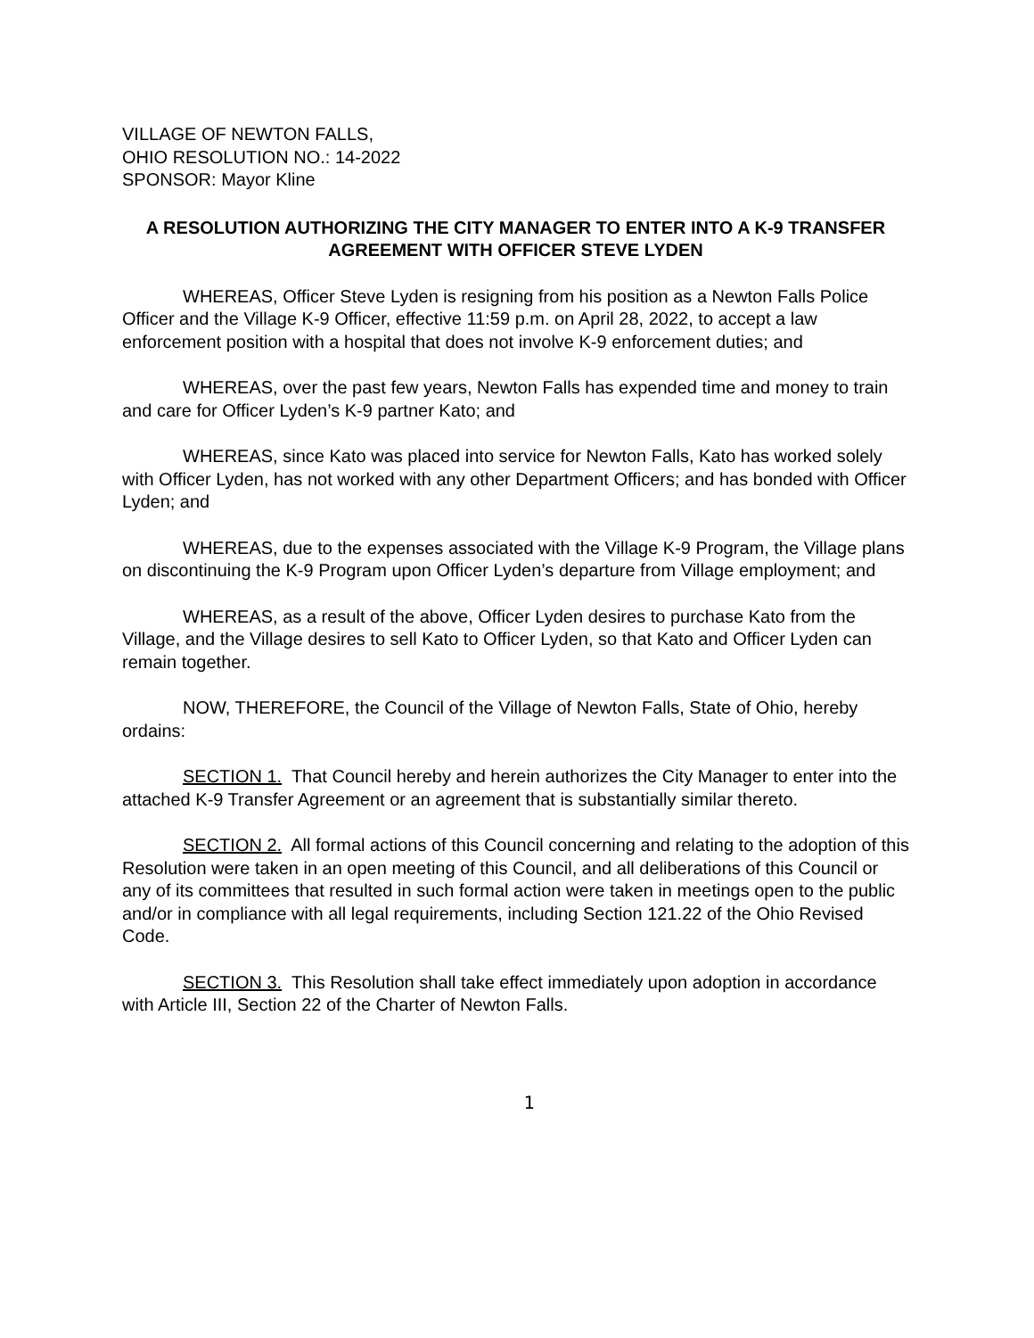VILLAGE OF NEWTON FALLS,
OHIO RESOLUTION NO.: 14-2022
SPONSOR: Mayor Kline
A RESOLUTION AUTHORIZING THE CITY MANAGER TO ENTER INTO A K-9 TRANSFER AGREEMENT WITH OFFICER STEVE LYDEN
WHEREAS, Officer Steve Lyden is resigning from his position as a Newton Falls Police Officer and the Village K-9 Officer, effective 11:59 p.m. on April 28, 2022, to accept a law enforcement position with a hospital that does not involve K-9 enforcement duties; and
WHEREAS, over the past few years, Newton Falls has expended time and money to train and care for Officer Lyden’s K-9 partner Kato; and
WHEREAS, since Kato was placed into service for Newton Falls, Kato has worked solely with Officer Lyden, has not worked with any other Department Officers; and has bonded with Officer Lyden; and
WHEREAS, due to the expenses associated with the Village K-9 Program, the Village plans on discontinuing the K-9 Program upon Officer Lyden’s departure from Village employment; and
WHEREAS, as a result of the above, Officer Lyden desires to purchase Kato from the Village, and the Village desires to sell Kato to Officer Lyden, so that Kato and Officer Lyden can remain together.
NOW, THEREFORE, the Council of the Village of Newton Falls, State of Ohio, hereby ordains:
SECTION 1. That Council hereby and herein authorizes the City Manager to enter into the attached K-9 Transfer Agreement or an agreement that is substantially similar thereto.
SECTION 2. All formal actions of this Council concerning and relating to the adoption of this Resolution were taken in an open meeting of this Council, and all deliberations of this Council or any of its committees that resulted in such formal action were taken in meetings open to the public and/or in compliance with all legal requirements, including Section 121.22 of the Ohio Revised Code.
SECTION 3. This Resolution shall take effect immediately upon adoption in accordance with Article III, Section 22 of the Charter of Newton Falls.
1